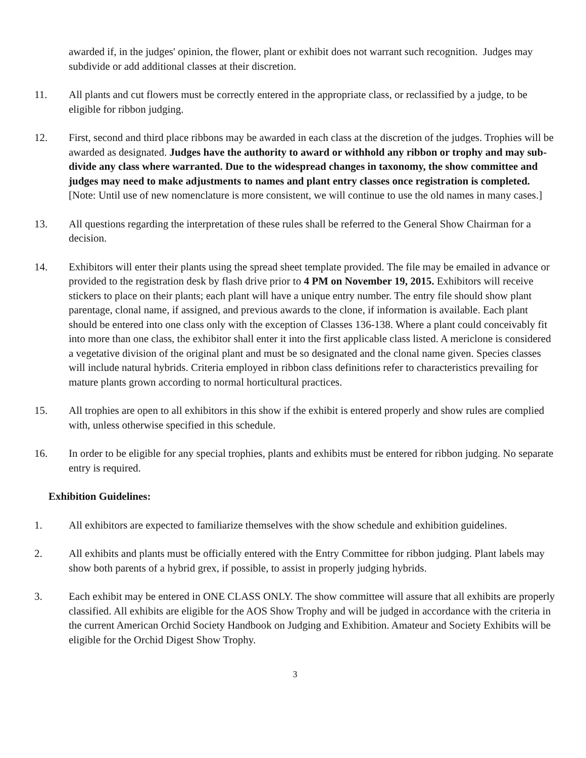awarded if, in the judges' opinion, the flower, plant or exhibit does not warrant such recognition. Judges may subdivide or add additional classes at their discretion.
11. All plants and cut flowers must be correctly entered in the appropriate class, or reclassified by a judge, to be eligible for ribbon judging.
12. First, second and third place ribbons may be awarded in each class at the discretion of the judges. Trophies will be awarded as designated. Judges have the authority to award or withhold any ribbon or trophy and may sub-divide any class where warranted. Due to the widespread changes in taxonomy, the show committee and judges may need to make adjustments to names and plant entry classes once registration is completed. [Note: Until use of new nomenclature is more consistent, we will continue to use the old names in many cases.]
13. All questions regarding the interpretation of these rules shall be referred to the General Show Chairman for a decision.
14. Exhibitors will enter their plants using the spread sheet template provided. The file may be emailed in advance or provided to the registration desk by flash drive prior to 4 PM on November 19, 2015. Exhibitors will receive stickers to place on their plants; each plant will have a unique entry number. The entry file should show plant parentage, clonal name, if assigned, and previous awards to the clone, if information is available. Each plant should be entered into one class only with the exception of Classes 136-138. Where a plant could conceivably fit into more than one class, the exhibitor shall enter it into the first applicable class listed. A mericlone is considered a vegetative division of the original plant and must be so designated and the clonal name given. Species classes will include natural hybrids. Criteria employed in ribbon class definitions refer to characteristics prevailing for mature plants grown according to normal horticultural practices.
15. All trophies are open to all exhibitors in this show if the exhibit is entered properly and show rules are complied with, unless otherwise specified in this schedule.
16. In order to be eligible for any special trophies, plants and exhibits must be entered for ribbon judging. No separate entry is required.
Exhibition Guidelines:
1. All exhibitors are expected to familiarize themselves with the show schedule and exhibition guidelines.
2. All exhibits and plants must be officially entered with the Entry Committee for ribbon judging. Plant labels may show both parents of a hybrid grex, if possible, to assist in properly judging hybrids.
3. Each exhibit may be entered in ONE CLASS ONLY. The show committee will assure that all exhibits are properly classified. All exhibits are eligible for the AOS Show Trophy and will be judged in accordance with the criteria in the current American Orchid Society Handbook on Judging and Exhibition. Amateur and Society Exhibits will be eligible for the Orchid Digest Show Trophy.
3